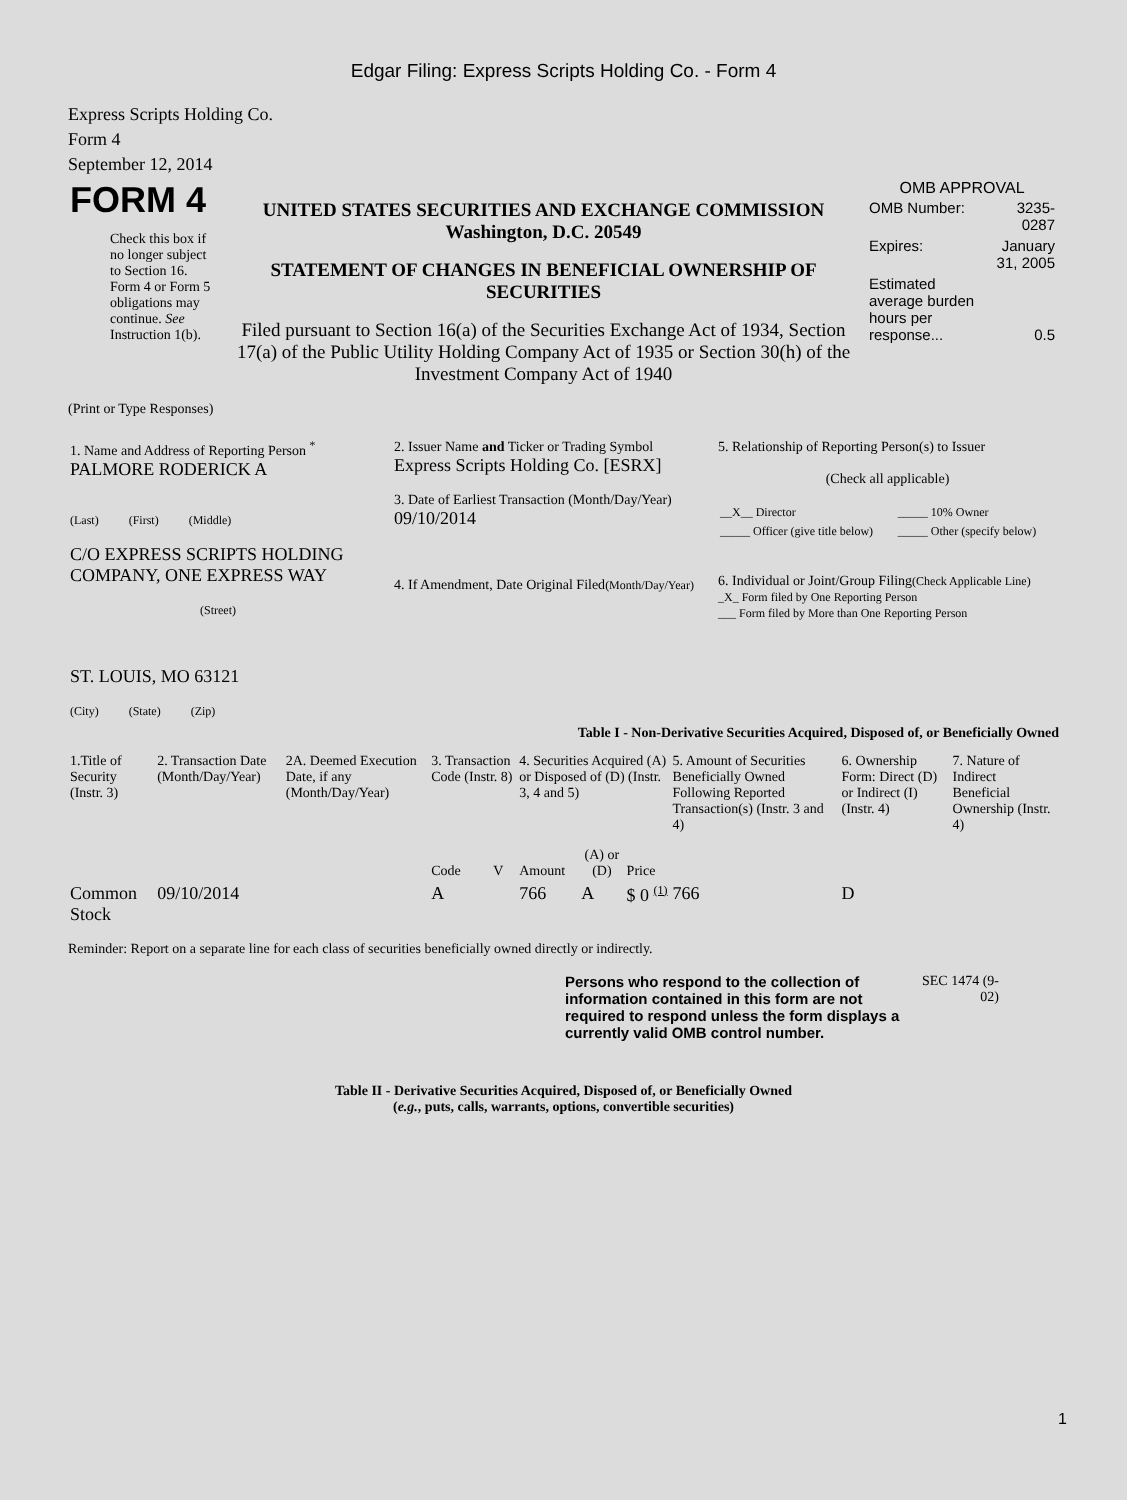Edgar Filing: Express Scripts Holding Co. - Form 4
Express Scripts Holding Co.
Form 4
September 12, 2014
| FORM 4 Check this box if no longer subject to Section 16. Form 4 or Form 5 obligations may continue. See Instruction 1(b). | UNITED STATES SECURITIES AND EXCHANGE COMMISSION Washington, D.C. 20549 STATEMENT OF CHANGES IN BENEFICIAL OWNERSHIP OF SECURITIES Filed pursuant to Section 16(a) of the Securities Exchange Act of 1934, Section 17(a) of the Public Utility Holding Company Act of 1935 or Section 30(h) of the Investment Company Act of 1940 | OMB APPROVAL / OMB Number: / 3235-0287 / / Expires: / January 31, 2005 / / Estimated average burden hours per response... / 0.5 / |
(Print or Type Responses)
| 1. Name and Address of Reporting Person <sup>*</sup> PALMORE RODERICK A (Last) (First) (Middle) C/O EXPRESS SCRIPTS HOLDING COMPANY, ONE EXPRESS WAY (Street) ST. LOUIS, MO 63121 (City) (State) (Zip) | 2. Issuer Name and Ticker or Trading Symbol Express Scripts Holding Co. [ESRX] 3. Date of Earliest Transaction (Month/Day/Year) 09/10/2014 4. If Amendment, Date Original Filed (Month/Day/Year) | 5. Relationship of Reporting Person(s) to Issuer (Check all applicable) / __X__ Director / _____ 10% Owner / / _____ Officer (give title below) / _____ Other (specify below) / 6. Individual or Joint/Group Filing (Check Applicable Line) _X_ Form filed by One Reporting Person ___ Form filed by More than One Reporting Person |
Table I - Non-Derivative Securities Acquired, Disposed of, or Beneficially Owned
| 1.Title of Security (Instr. 3) | 2. Transaction Date (Month/Day/Year) | 2A. Deemed Execution Date, if any (Month/Day/Year) | 3. Transaction Code (Instr. 8) | | 4. Securities Acquired (A) or Disposed of (D) (Instr. 3, 4 and 5) | | | 5. Amount of Securities Beneficially Owned Following Reported Transaction(s) (Instr. 3 and 4) | 6. Ownership Form: Direct (D) or Indirect (I) (Instr. 4) | 7. Nature of Indirect Beneficial Ownership (Instr. 4) |
| --- | --- | --- | --- | --- | --- | --- | --- | --- | --- | --- |
| | | | Code | V | Amount | (A) or (D) | Price | | | |
| Common Stock | 09/10/2014 | | A | | 766 | A | $ 0 <sup>(1)</sup> | 766 | D | |
Reminder: Report on a separate line for each class of securities beneficially owned directly or indirectly.
| Persons who respond to the collection of information contained in this form are not required to respond unless the form displays a currently valid OMB control number. | SEC 1474 (9-02) |
Table II - Derivative Securities Acquired, Disposed of, or Beneficially Owned
(e.g., puts, calls, warrants, options, convertible securities)
1